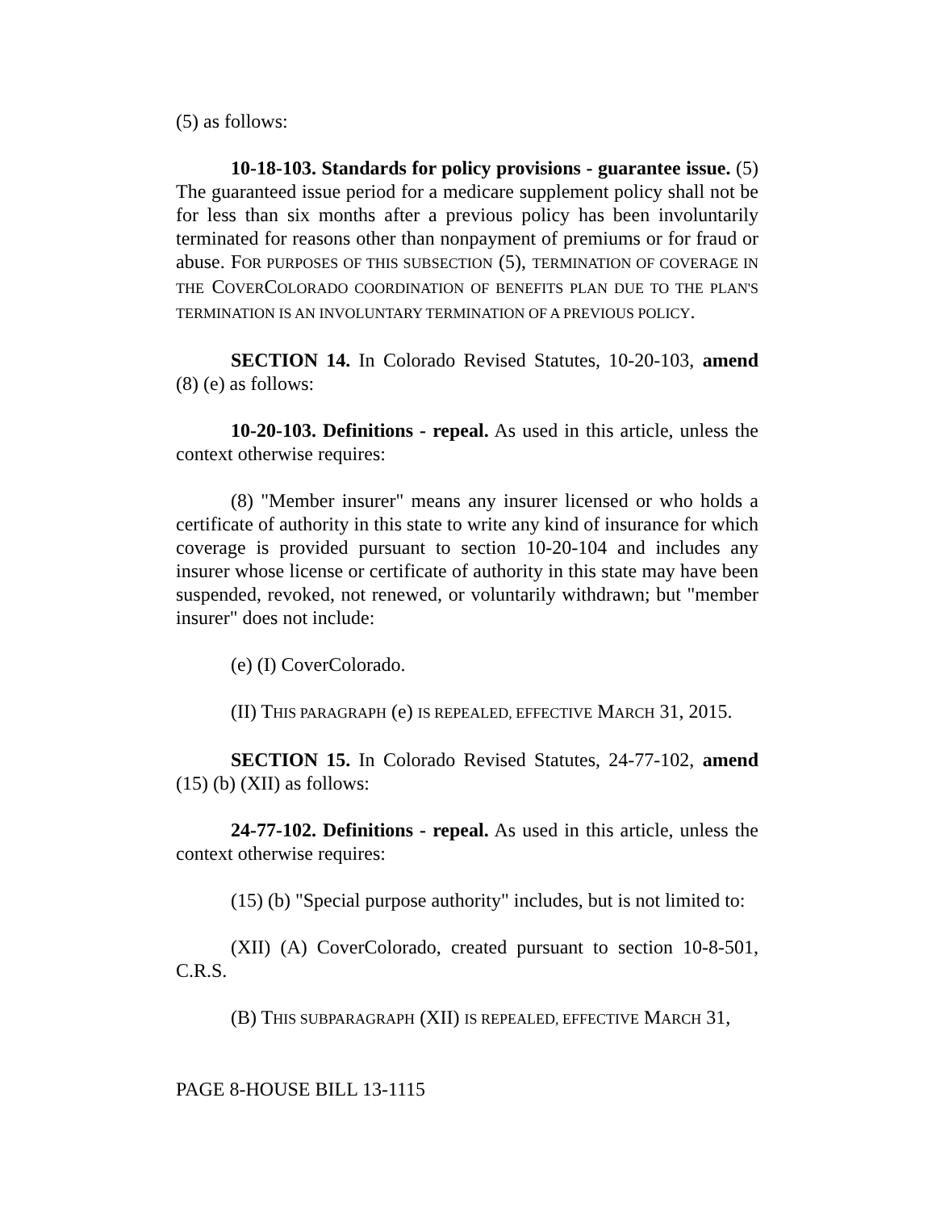(5) as follows:
10-18-103. Standards for policy provisions - guarantee issue. (5) The guaranteed issue period for a medicare supplement policy shall not be for less than six months after a previous policy has been involuntarily terminated for reasons other than nonpayment of premiums or for fraud or abuse. FOR PURPOSES OF THIS SUBSECTION (5), TERMINATION OF COVERAGE IN THE COVERCOLORADO COORDINATION OF BENEFITS PLAN DUE TO THE PLAN'S TERMINATION IS AN INVOLUNTARY TERMINATION OF A PREVIOUS POLICY.
SECTION 14. In Colorado Revised Statutes, 10-20-103, amend (8) (e) as follows:
10-20-103. Definitions - repeal. As used in this article, unless the context otherwise requires:
(8) "Member insurer" means any insurer licensed or who holds a certificate of authority in this state to write any kind of insurance for which coverage is provided pursuant to section 10-20-104 and includes any insurer whose license or certificate of authority in this state may have been suspended, revoked, not renewed, or voluntarily withdrawn; but "member insurer" does not include:
(e) (I) CoverColorado.
(II) THIS PARAGRAPH (e) IS REPEALED, EFFECTIVE MARCH 31, 2015.
SECTION 15. In Colorado Revised Statutes, 24-77-102, amend (15) (b) (XII) as follows:
24-77-102. Definitions - repeal. As used in this article, unless the context otherwise requires:
(15) (b) "Special purpose authority" includes, but is not limited to:
(XII) (A) CoverColorado, created pursuant to section 10-8-501, C.R.S.
(B) THIS SUBPARAGRAPH (XII) IS REPEALED, EFFECTIVE MARCH 31,
PAGE 8-HOUSE BILL 13-1115